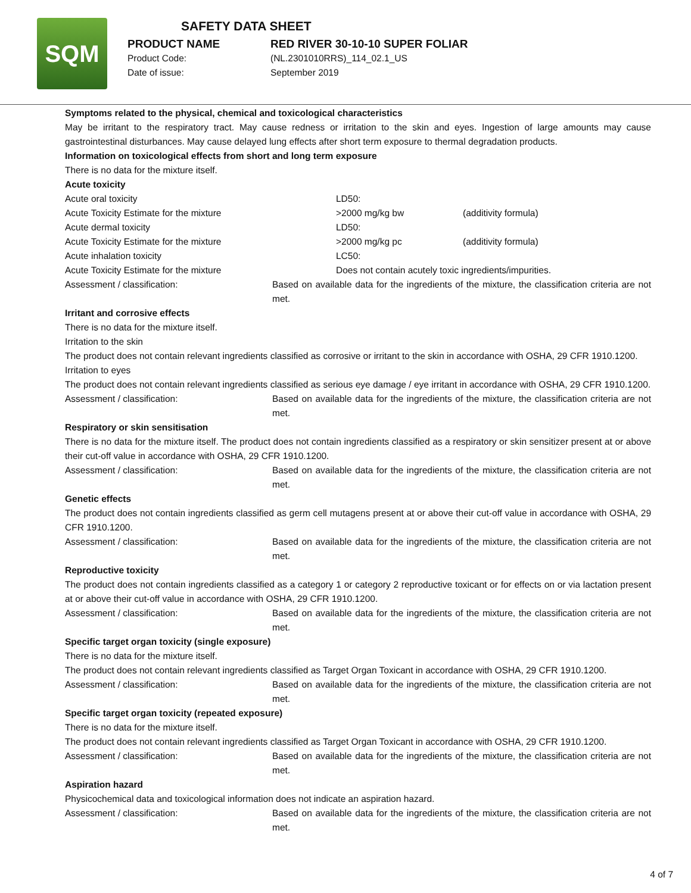SQM
SAFETY DATA SHEET
PRODUCT NAME RED RIVER 30-10-10 SUPER FOLIAR
Product Code: (NL.2301010RRS)_114_02.1_US
Date of issue: September 2019
Symptoms related to the physical, chemical and toxicological characteristics
May be irritant to the respiratory tract. May cause redness or irritation to the skin and eyes. Ingestion of large amounts may cause gastrointestinal disturbances. May cause delayed lung effects after short term exposure to thermal degradation products.
Information on toxicological effects from short and long term exposure
There is no data for the mixture itself.
Acute toxicity
Acute oral toxicity LD50:
Acute Toxicity Estimate for the mixture >2000 mg/kg bw (additivity formula)
Acute dermal toxicity LD50:
Acute Toxicity Estimate for the mixture >2000 mg/kg pc (additivity formula)
Acute inhalation toxicity LC50:
Acute Toxicity Estimate for the mixture Does not contain acutely toxic ingredients/impurities.
Assessment / classification: Based on available data for the ingredients of the mixture, the classification criteria are not met.
Irritant and corrosive effects
There is no data for the mixture itself.
Irritation to the skin
The product does not contain relevant ingredients classified as corrosive or irritant to the skin in accordance with OSHA, 29 CFR 1910.1200.
Irritation to eyes
The product does not contain relevant ingredients classified as serious eye damage / eye irritant in accordance with OSHA, 29 CFR 1910.1200.
Assessment / classification: Based on available data for the ingredients of the mixture, the classification criteria are not met.
Respiratory or skin sensitisation
There is no data for the mixture itself. The product does not contain ingredients classified as a respiratory or skin sensitizer present at or above their cut-off value in accordance with OSHA, 29 CFR 1910.1200.
Assessment / classification: Based on available data for the ingredients of the mixture, the classification criteria are not met.
Genetic effects
The product does not contain ingredients classified as germ cell mutagens present at or above their cut-off value in accordance with OSHA, 29 CFR 1910.1200.
Assessment / classification: Based on available data for the ingredients of the mixture, the classification criteria are not met.
Reproductive toxicity
The product does not contain ingredients classified as a category 1 or category 2 reproductive toxicant or for effects on or via lactation present at or above their cut-off value in accordance with OSHA, 29 CFR 1910.1200.
Assessment / classification: Based on available data for the ingredients of the mixture, the classification criteria are not met.
Specific target organ toxicity (single exposure)
There is no data for the mixture itself.
The product does not contain relevant ingredients classified as Target Organ Toxicant in accordance with OSHA, 29 CFR 1910.1200.
Assessment / classification: Based on available data for the ingredients of the mixture, the classification criteria are not met.
Specific target organ toxicity (repeated exposure)
There is no data for the mixture itself.
The product does not contain relevant ingredients classified as Target Organ Toxicant in accordance with OSHA, 29 CFR 1910.1200.
Assessment / classification: Based on available data for the ingredients of the mixture, the classification criteria are not met.
Aspiration hazard
Physicochemical data and toxicological information does not indicate an aspiration hazard.
Assessment / classification: Based on available data for the ingredients of the mixture, the classification criteria are not met.
4 of 7